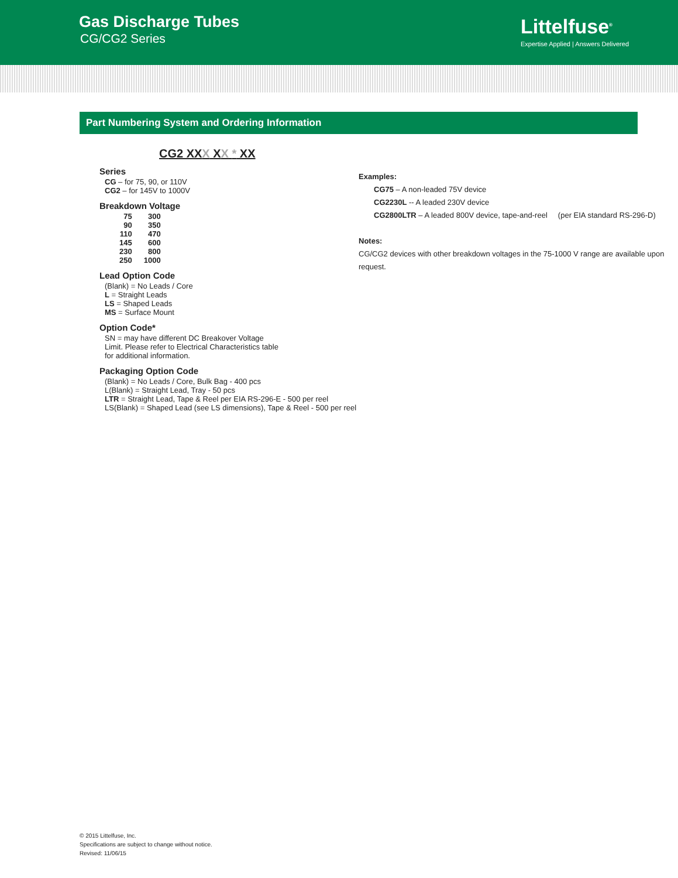Gas Discharge Tubes
CG/CG2 Series
Littelfuse<sup>®</sup>
Expertise Applied | Answers Delivered
Part Numbering System and Ordering Information
CG2 XXX XX * XX
Series
CG – for 75, 90, or 110V
CG2 – for 145V to 1000V
Breakdown Voltage
| 75 | 300 |
| 90 | 350 |
| 110 | 470 |
| 145 | 600 |
| 230 | 800 |
| 250 | 1000 |
Lead Option Code
(Blank) = No Leads / Core
L = Straight Leads
LS = Shaped Leads
MS = Surface Mount
Option Code*
SN = may have different DC Breakover Voltage Limit. Please refer to Electrical Characteristics table for additional information.
Packaging Option Code
(Blank) = No Leads / Core, Bulk Bag - 400 pcs
L(Blank) = Straight Lead, Tray - 50 pcs
LTR = Straight Lead, Tape & Reel per EIA RS-296-E - 500 per reel
LS(Blank) = Shaped Lead (see LS dimensions), Tape & Reel - 500 per reel
Examples:
CG75 – A non-leaded 75V device
CG2230L -- A leaded 230V device
CG2800LTR – A leaded 800V device, tape-and-reel (per EIA standard RS-296-D)
Notes:
CG/CG2 devices with other breakdown voltages in the 75-1000 V range are available upon request.
© 2015 Littelfuse, Inc.
Specifications are subject to change without notice.
Revised: 11/06/15